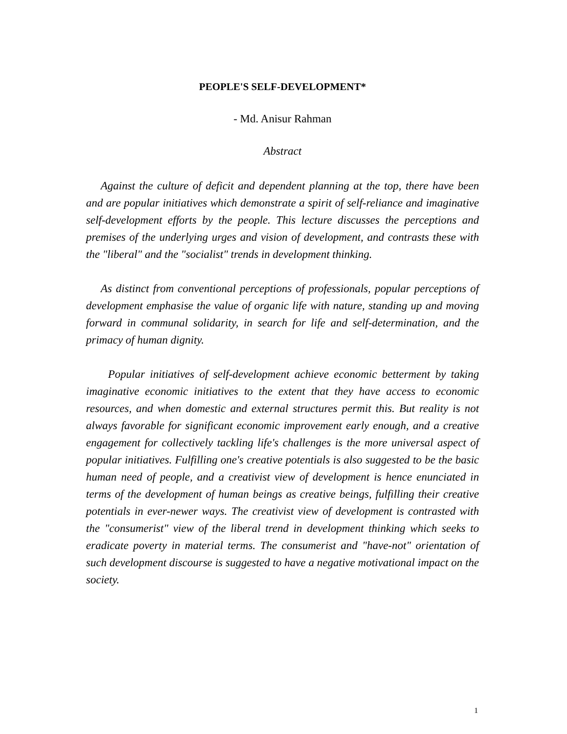PEOPLE'S SELF-DEVELOPMENT*
- Md. Anisur Rahman
Abstract
Against the culture of deficit and dependent planning at the top, there have been and are popular initiatives which demonstrate a spirit of self-reliance and imaginative self-development efforts by the people. This lecture discusses the perceptions and premises of the underlying urges and vision of development, and contrasts these with the "liberal" and the "socialist" trends in development thinking.
As distinct from conventional perceptions of professionals, popular perceptions of development emphasise the value of organic life with nature, standing up and moving forward in communal solidarity, in search for life and self-determination, and the primacy of human dignity.
Popular initiatives of self-development achieve economic betterment by taking imaginative economic initiatives to the extent that they have access to economic resources, and when domestic and external structures permit this. But reality is not always favorable for significant economic improvement early enough, and a creative engagement for collectively tackling life's challenges is the more universal aspect of popular initiatives. Fulfilling one's creative potentials is also suggested to be the basic human need of people, and a creativist view of development is hence enunciated in terms of the development of human beings as creative beings, fulfilling their creative potentials in ever-newer ways. The creativist view of development is contrasted with the "consumerist" view of the liberal trend in development thinking which seeks to eradicate poverty in material terms. The consumerist and "have-not" orientation of such development discourse is suggested to have a negative motivational impact on the society.
1